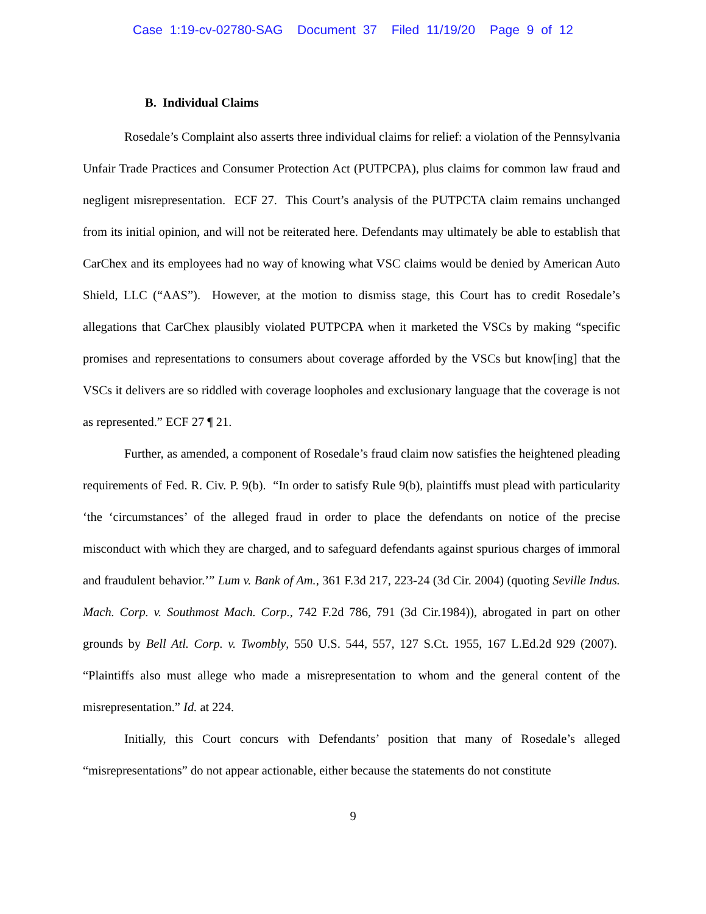Case 1:19-cv-02780-SAG Document 37 Filed 11/19/20 Page 9 of 12
B. Individual Claims
Rosedale’s Complaint also asserts three individual claims for relief: a violation of the Pennsylvania Unfair Trade Practices and Consumer Protection Act (PUTPCPA), plus claims for common law fraud and negligent misrepresentation. ECF 27. This Court’s analysis of the PUTPCTA claim remains unchanged from its initial opinion, and will not be reiterated here. Defendants may ultimately be able to establish that CarChex and its employees had no way of knowing what VSC claims would be denied by American Auto Shield, LLC (“AAS”). However, at the motion to dismiss stage, this Court has to credit Rosedale’s allegations that CarChex plausibly violated PUTPCPA when it marketed the VSCs by making “specific promises and representations to consumers about coverage afforded by the VSCs but know[ing] that the VSCs it delivers are so riddled with coverage loopholes and exclusionary language that the coverage is not as represented.” ECF 27 ¶ 21.
Further, as amended, a component of Rosedale’s fraud claim now satisfies the heightened pleading requirements of Fed. R. Civ. P. 9(b). “In order to satisfy Rule 9(b), plaintiffs must plead with particularity ‘the ‘circumstances’ of the alleged fraud in order to place the defendants on notice of the precise misconduct with which they are charged, and to safeguard defendants against spurious charges of immoral and fraudulent behavior.’” Lum v. Bank of Am., 361 F.3d 217, 223-24 (3d Cir. 2004) (quoting Seville Indus. Mach. Corp. v. Southmost Mach. Corp., 742 F.2d 786, 791 (3d Cir.1984)), abrogated in part on other grounds by Bell Atl. Corp. v. Twombly, 550 U.S. 544, 557, 127 S.Ct. 1955, 167 L.Ed.2d 929 (2007). “Plaintiffs also must allege who made a misrepresentation to whom and the general content of the misrepresentation.” Id. at 224.
Initially, this Court concurs with Defendants’ position that many of Rosedale’s alleged “misrepresentations” do not appear actionable, either because the statements do not constitute
9